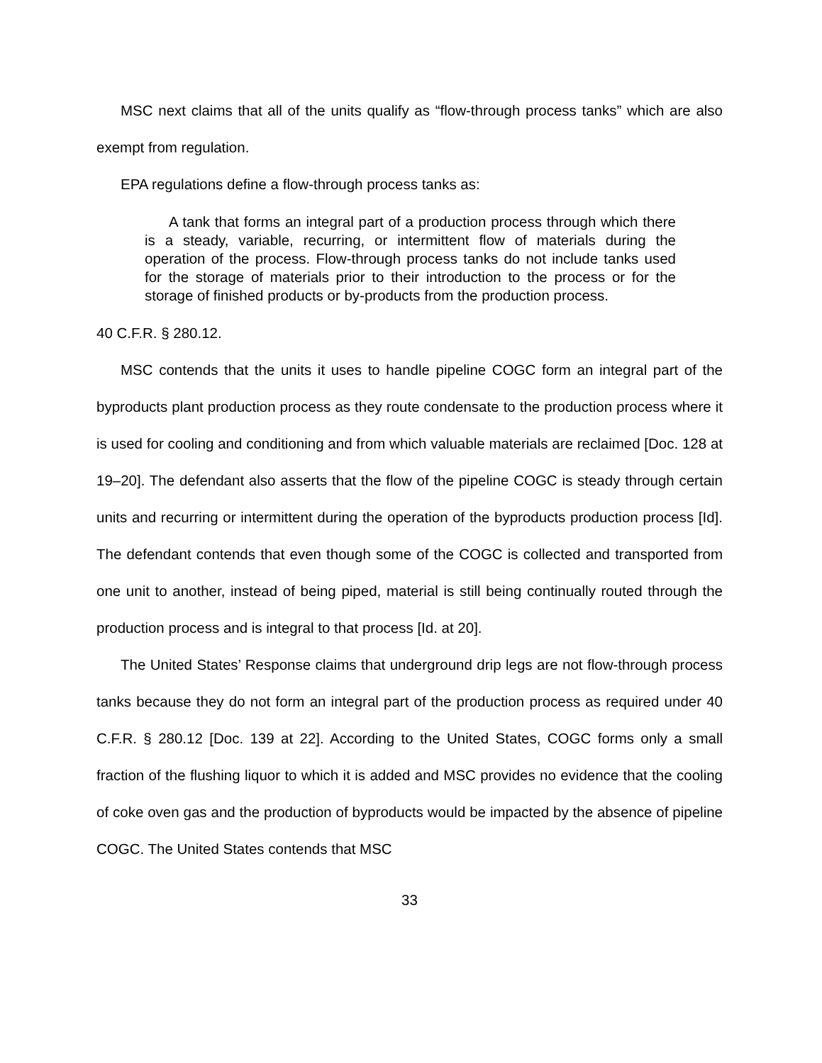MSC next claims that all of the units qualify as “flow-through process tanks” which are also exempt from regulation.
EPA regulations define a flow-through process tanks as:
A tank that forms an integral part of a production process through which there is a steady, variable, recurring, or intermittent flow of materials during the operation of the process. Flow-through process tanks do not include tanks used for the storage of materials prior to their introduction to the process or for the storage of finished products or by-products from the production process.
40 C.F.R. § 280.12.
MSC contends that the units it uses to handle pipeline COGC form an integral part of the byproducts plant production process as they route condensate to the production process where it is used for cooling and conditioning and from which valuable materials are reclaimed [Doc. 128 at 19–20]. The defendant also asserts that the flow of the pipeline COGC is steady through certain units and recurring or intermittent during the operation of the byproducts production process [Id]. The defendant contends that even though some of the COGC is collected and transported from one unit to another, instead of being piped, material is still being continually routed through the production process and is integral to that process [Id. at 20].
The United States’ Response claims that underground drip legs are not flow-through process tanks because they do not form an integral part of the production process as required under 40 C.F.R. § 280.12 [Doc. 139 at 22]. According to the United States, COGC forms only a small fraction of the flushing liquor to which it is added and MSC provides no evidence that the cooling of coke oven gas and the production of byproducts would be impacted by the absence of pipeline COGC. The United States contends that MSC
33